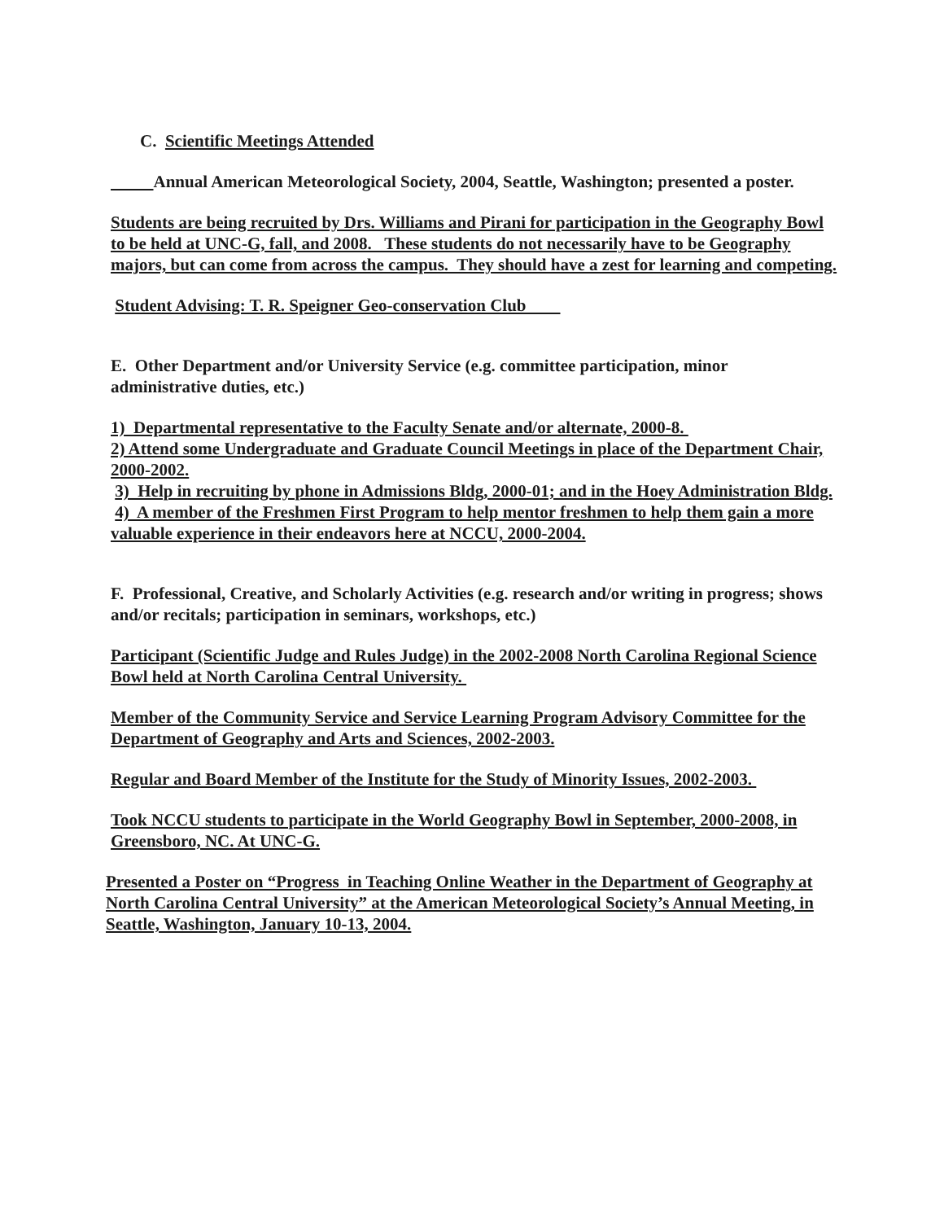C. Scientific Meetings Attended
Annual American Meteorological Society, 2004, Seattle, Washington; presented a poster.
Students are being recruited by Drs. Williams and Pirani for participation in the Geography Bowl to be held at UNC-G, fall, and 2008. These students do not necessarily have to be Geography majors, but can come from across the campus. They should have a zest for learning and competing.
Student Advising: T. R. Speigner Geo-conservation Club
E. Other Department and/or University Service (e.g. committee participation, minor administrative duties, etc.)
1) Departmental representative to the Faculty Senate and/or alternate, 2000-8.
2) Attend some Undergraduate and Graduate Council Meetings in place of the Department Chair, 2000-2002.
3) Help in recruiting by phone in Admissions Bldg, 2000-01; and in the Hoey Administration Bldg.
4) A member of the Freshmen First Program to help mentor freshmen to help them gain a more valuable experience in their endeavors here at NCCU, 2000-2004.
F. Professional, Creative, and Scholarly Activities (e.g. research and/or writing in progress; shows and/or recitals; participation in seminars, workshops, etc.)
Participant (Scientific Judge and Rules Judge) in the 2002-2008 North Carolina Regional Science Bowl held at North Carolina Central University.
Member of the Community Service and Service Learning Program Advisory Committee for the Department of Geography and Arts and Sciences, 2002-2003.
Regular and Board Member of the Institute for the Study of Minority Issues, 2002-2003.
Took NCCU students to participate in the World Geography Bowl in September, 2000-2008, in Greensboro, NC. At UNC-G.
Presented a Poster on “Progress in Teaching Online Weather in the Department of Geography at North Carolina Central University” at the American Meteorological Society’s Annual Meeting, in Seattle, Washington, January 10-13, 2004.